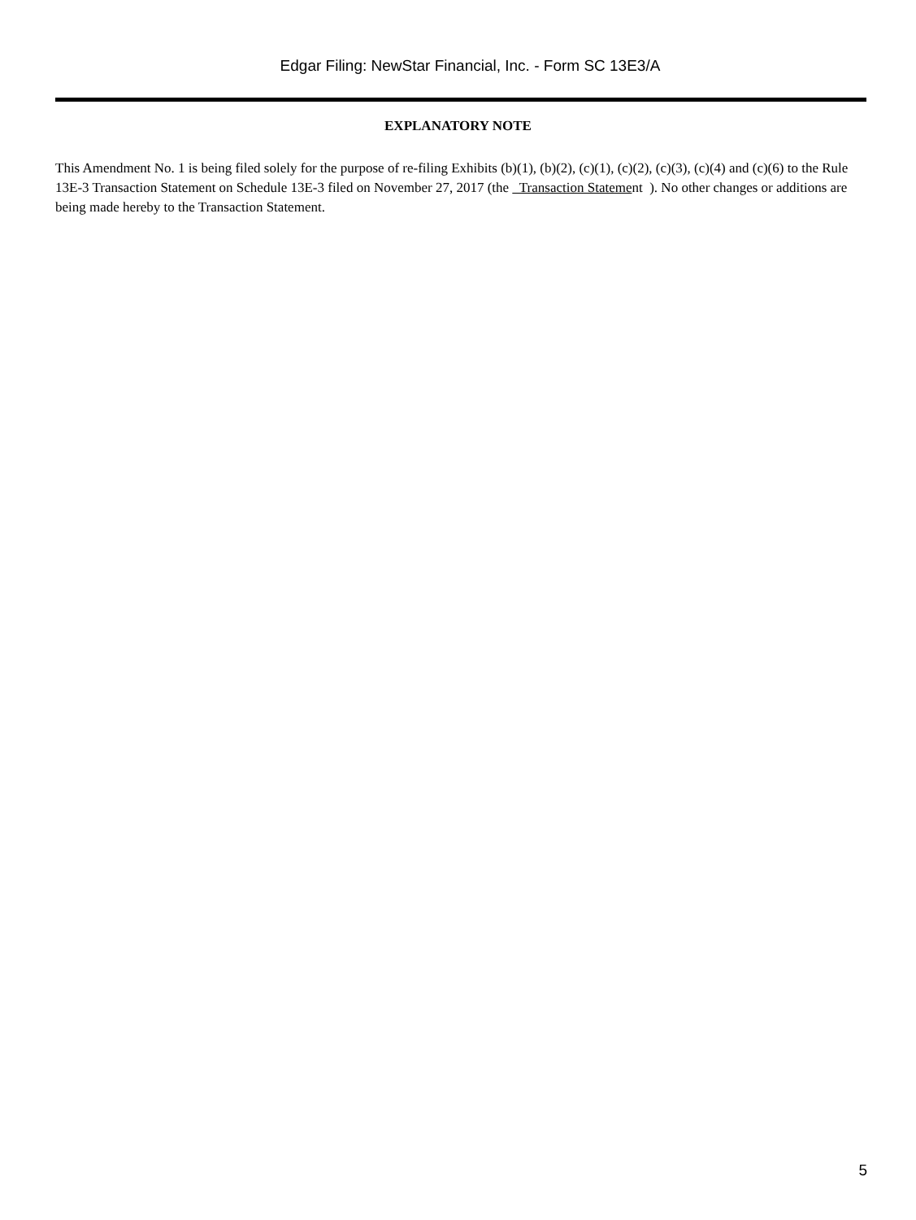Edgar Filing: NewStar Financial, Inc. - Form SC 13E3/A
EXPLANATORY NOTE
This Amendment No. 1 is being filed solely for the purpose of re-filing Exhibits (b)(1), (b)(2), (c)(1), (c)(2), (c)(3), (c)(4) and (c)(6) to the Rule 13E-3 Transaction Statement on Schedule 13E-3 filed on November 27, 2017 (the Transaction Statement ). No other changes or additions are being made hereby to the Transaction Statement.
5